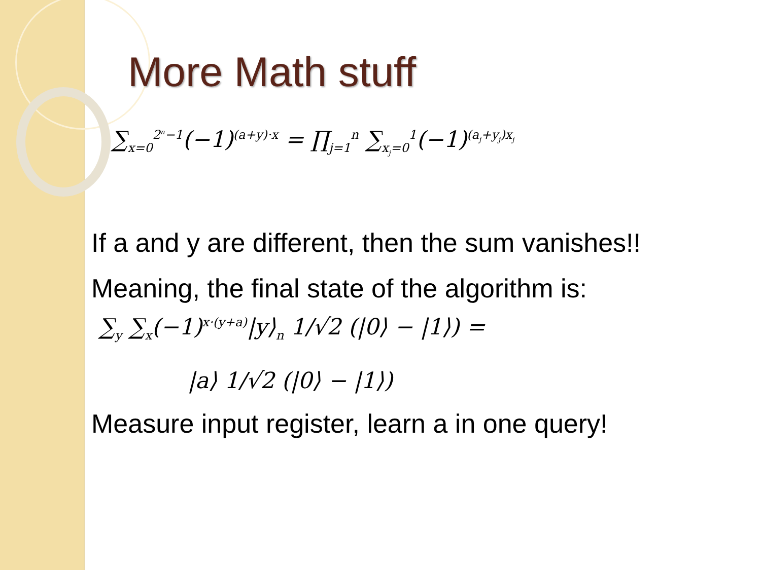More Math stuff
∑<sub>x=0</sub><sup>2<sup>n</sup>−1</sup>(−1)<sup>(a+y)·x</sup> = ∏<sub>j=1</sub><sup>n</sup> ∑<sub>x<sub>j</sub>=0</sub><sup>1</sup>(−1)<sup>(a<sub>j</sub>+y<sub>j</sub>)x<sub>j</sub></sup>
If a and y are different, then the sum vanishes!!
Meaning, the final state of the algorithm is:
∑<sub>y</sub> ∑<sub>x</sub>(−1)<sup>x·(y+a)</sup>|y⟩<sub>n</sub> 1/√2 (|0⟩ − |1⟩) =
|a⟩ 1/√2 (|0⟩ − |1⟩)
Measure input register, learn a in one query!